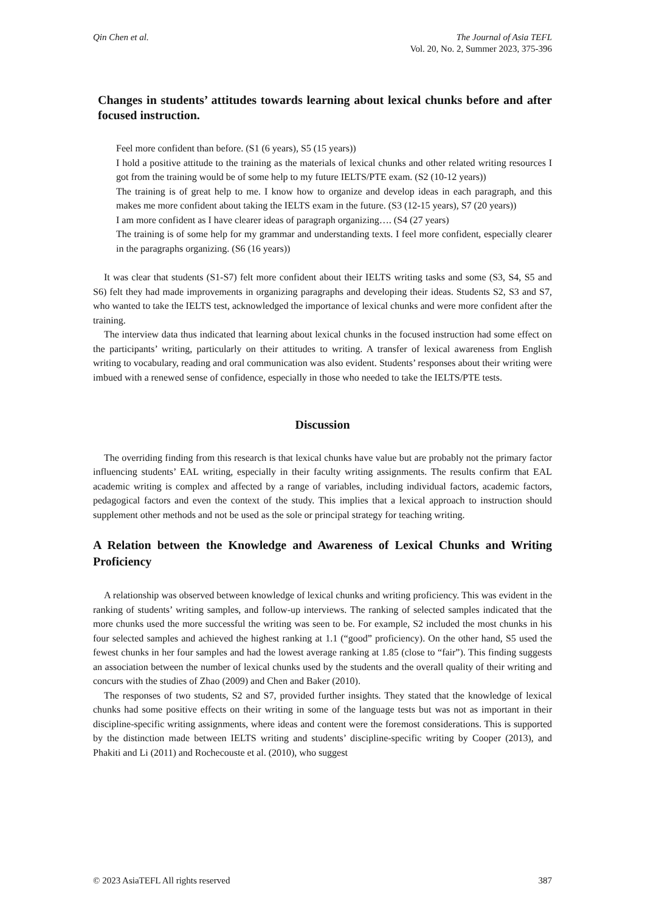Qin Chen et al. The Journal of Asia TEFL
Vol. 20, No. 2, Summer 2023, 375-396
Changes in students’ attitudes towards learning about lexical chunks before and after focused instruction.
Feel more confident than before. (S1 (6 years), S5 (15 years))
I hold a positive attitude to the training as the materials of lexical chunks and other related writing resources I got from the training would be of some help to my future IELTS/PTE exam. (S2 (10-12 years))
The training is of great help to me. I know how to organize and develop ideas in each paragraph, and this makes me more confident about taking the IELTS exam in the future. (S3 (12-15 years), S7 (20 years))
I am more confident as I have clearer ideas of paragraph organizing…. (S4 (27 years)
The training is of some help for my grammar and understanding texts. I feel more confident, especially clearer in the paragraphs organizing. (S6 (16 years))
It was clear that students (S1-S7) felt more confident about their IELTS writing tasks and some (S3, S4, S5 and S6) felt they had made improvements in organizing paragraphs and developing their ideas. Students S2, S3 and S7, who wanted to take the IELTS test, acknowledged the importance of lexical chunks and were more confident after the training.
The interview data thus indicated that learning about lexical chunks in the focused instruction had some effect on the participants’ writing, particularly on their attitudes to writing. A transfer of lexical awareness from English writing to vocabulary, reading and oral communication was also evident. Students’ responses about their writing were imbued with a renewed sense of confidence, especially in those who needed to take the IELTS/PTE tests.
Discussion
The overriding finding from this research is that lexical chunks have value but are probably not the primary factor influencing students’ EAL writing, especially in their faculty writing assignments. The results confirm that EAL academic writing is complex and affected by a range of variables, including individual factors, academic factors, pedagogical factors and even the context of the study. This implies that a lexical approach to instruction should supplement other methods and not be used as the sole or principal strategy for teaching writing.
A Relation between the Knowledge and Awareness of Lexical Chunks and Writing Proficiency
A relationship was observed between knowledge of lexical chunks and writing proficiency. This was evident in the ranking of students’ writing samples, and follow-up interviews. The ranking of selected samples indicated that the more chunks used the more successful the writing was seen to be. For example, S2 included the most chunks in his four selected samples and achieved the highest ranking at 1.1 (“good” proficiency). On the other hand, S5 used the fewest chunks in her four samples and had the lowest average ranking at 1.85 (close to “fair”). This finding suggests an association between the number of lexical chunks used by the students and the overall quality of their writing and concurs with the studies of Zhao (2009) and Chen and Baker (2010).
The responses of two students, S2 and S7, provided further insights. They stated that the knowledge of lexical chunks had some positive effects on their writing in some of the language tests but was not as important in their discipline-specific writing assignments, where ideas and content were the foremost considerations. This is supported by the distinction made between IELTS writing and students’ discipline-specific writing by Cooper (2013), and Phakiti and Li (2011) and Rochecouste et al. (2010), who suggest
© 2023 AsiaTEFL All rights reserved 387